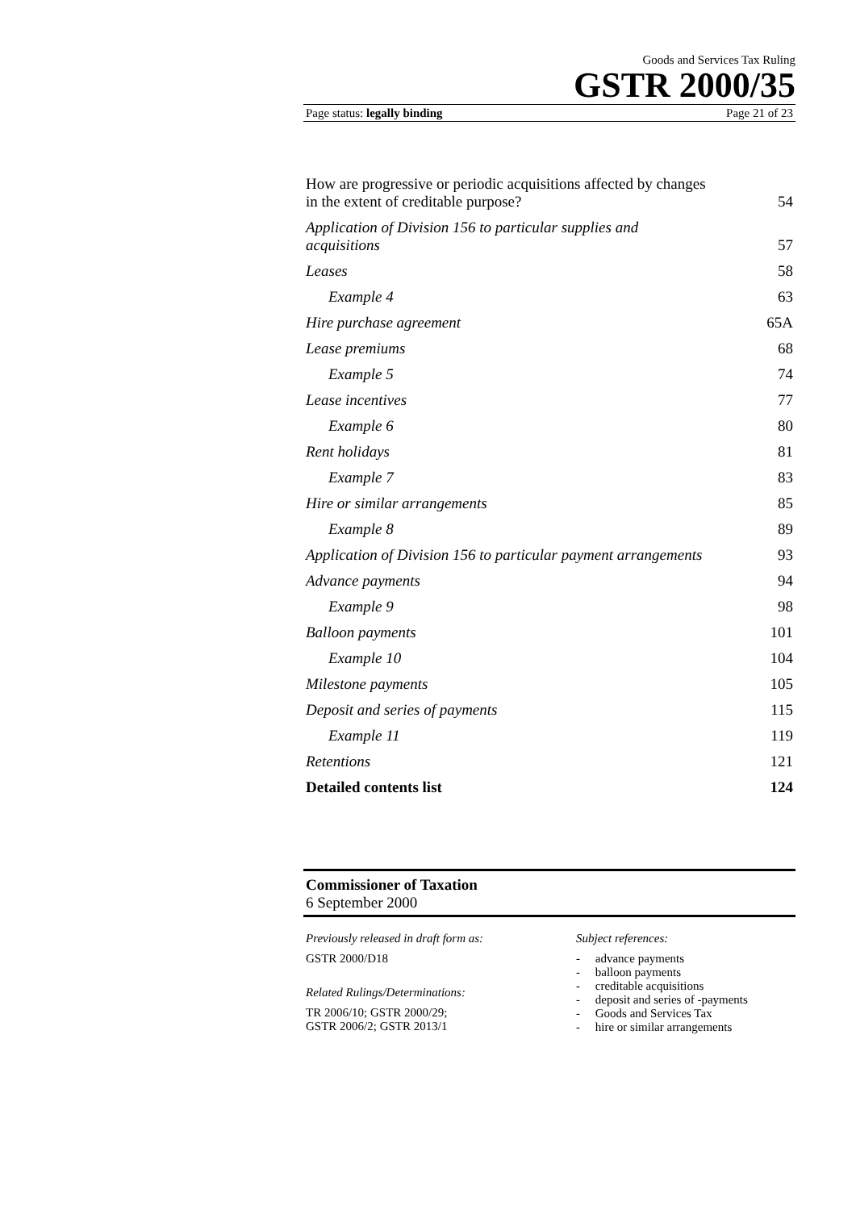Goods and Services Tax Ruling
GSTR 2000/35
Page status: legally binding Page 21 of 23
How are progressive or periodic acquisitions affected by changes
in the extent of creditable purpose? 54
Application of Division 156 to particular supplies and
acquisitions 57
Leases 58
Example 4 63
Hire purchase agreement 65A
Lease premiums 68
Example 5 74
Lease incentives 77
Example 6 80
Rent holidays 81
Example 7 83
Hire or similar arrangements 85
Example 8 89
Application of Division 156 to particular payment arrangements 93
Advance payments 94
Example 9 98
Balloon payments 101
Example 10 104
Milestone payments 105
Deposit and series of payments 115
Example 11 119
Retentions 121
Detailed contents list 124
Commissioner of Taxation
6 September 2000
Previously released in draft form as:
GSTR 2000/D18
Related Rulings/Determinations:
TR 2006/10; GSTR 2000/29;
GSTR 2006/2; GSTR 2013/1
Subject references:
- advance payments
- balloon payments
- creditable acquisitions
- deposit and series of -payments
- Goods and Services Tax
- hire or similar arrangements